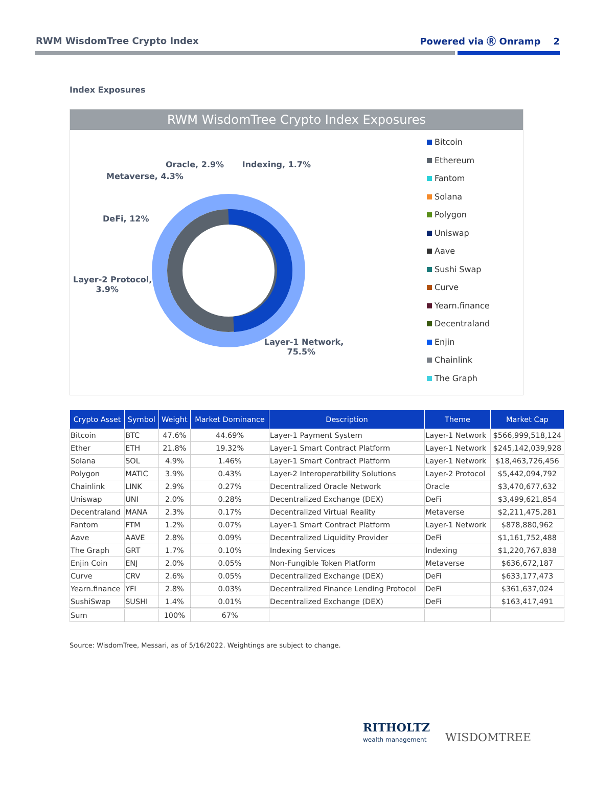RWM WisdomTree Crypto Index Powered via Ⓡ Onramp 2
Index Exposures
RWM WisdomTree Crypto Index Exposures
Oracle, 2.9% Indexing, 1.7%
Metaverse, 4.3%
DeFi, 12%
Layer-2 Protocol,
3.9%
Layer-1 Network,
75.5%
Bitcoin
Ethereum
Fantom
Solana
Polygon
Uniswap
Aave
Sushi Swap
Curve
Yearn.finance
Decentraland
Enjin
Chainlink
The Graph
| Crypto Asset | Symbol | Weight | Market Dominance | Description | Theme | Market Cap |
| --- | --- | --- | --- | --- | --- | --- |
| Bitcoin | BTC | 47.6% | 44.69% | Layer-1 Payment System | Layer-1 Network | $566,999,518,124 |
| Ether | ETH | 21.8% | 19.32% | Layer-1 Smart Contract Platform | Layer-1 Network | $245,142,039,928 |
| Solana | SOL | 4.9% | 1.46% | Layer-1 Smart Contract Platform | Layer-1 Network | $18,463,726,456 |
| Polygon | MATIC | 3.9% | 0.43% | Layer-2 Interoperatbility Solutions | Layer-2 Protocol | $5,442,094,792 |
| Chainlink | LINK | 2.9% | 0.27% | Decentralized Oracle Network | Oracle | $3,470,677,632 |
| Uniswap | UNI | 2.0% | 0.28% | Decentralized Exchange (DEX) | DeFi | $3,499,621,854 |
| Decentraland | MANA | 2.3% | 0.17% | Decentralized Virtual Reality | Metaverse | $2,211,475,281 |
| Fantom | FTM | 1.2% | 0.07% | Layer-1 Smart Contract Platform | Layer-1 Network | $878,880,962 |
| Aave | AAVE | 2.8% | 0.09% | Decentralized Liquidity Provider | DeFi | $1,161,752,488 |
| The Graph | GRT | 1.7% | 0.10% | Indexing Services | Indexing | $1,220,767,838 |
| Enjin Coin | ENJ | 2.0% | 0.05% | Non-Fungible Token Platform | Metaverse | $636,672,187 |
| Curve | CRV | 2.6% | 0.05% | Decentralized Exchange (DEX) | DeFi | $633,177,473 |
| Yearn.finance | YFI | 2.8% | 0.03% | Decentralized Finance Lending Protocol | DeFi | $361,637,024 |
| SushiSwap | SUSHI | 1.4% | 0.01% | Decentralized Exchange (DEX) | DeFi | $163,417,491 |
| Sum | | 100% | 67% | | | |
Source: WisdomTree, Messari, as of 5/16/2022. Weightings are subject to change.
RITHOLTZ
wealth management
WISDOMTREE